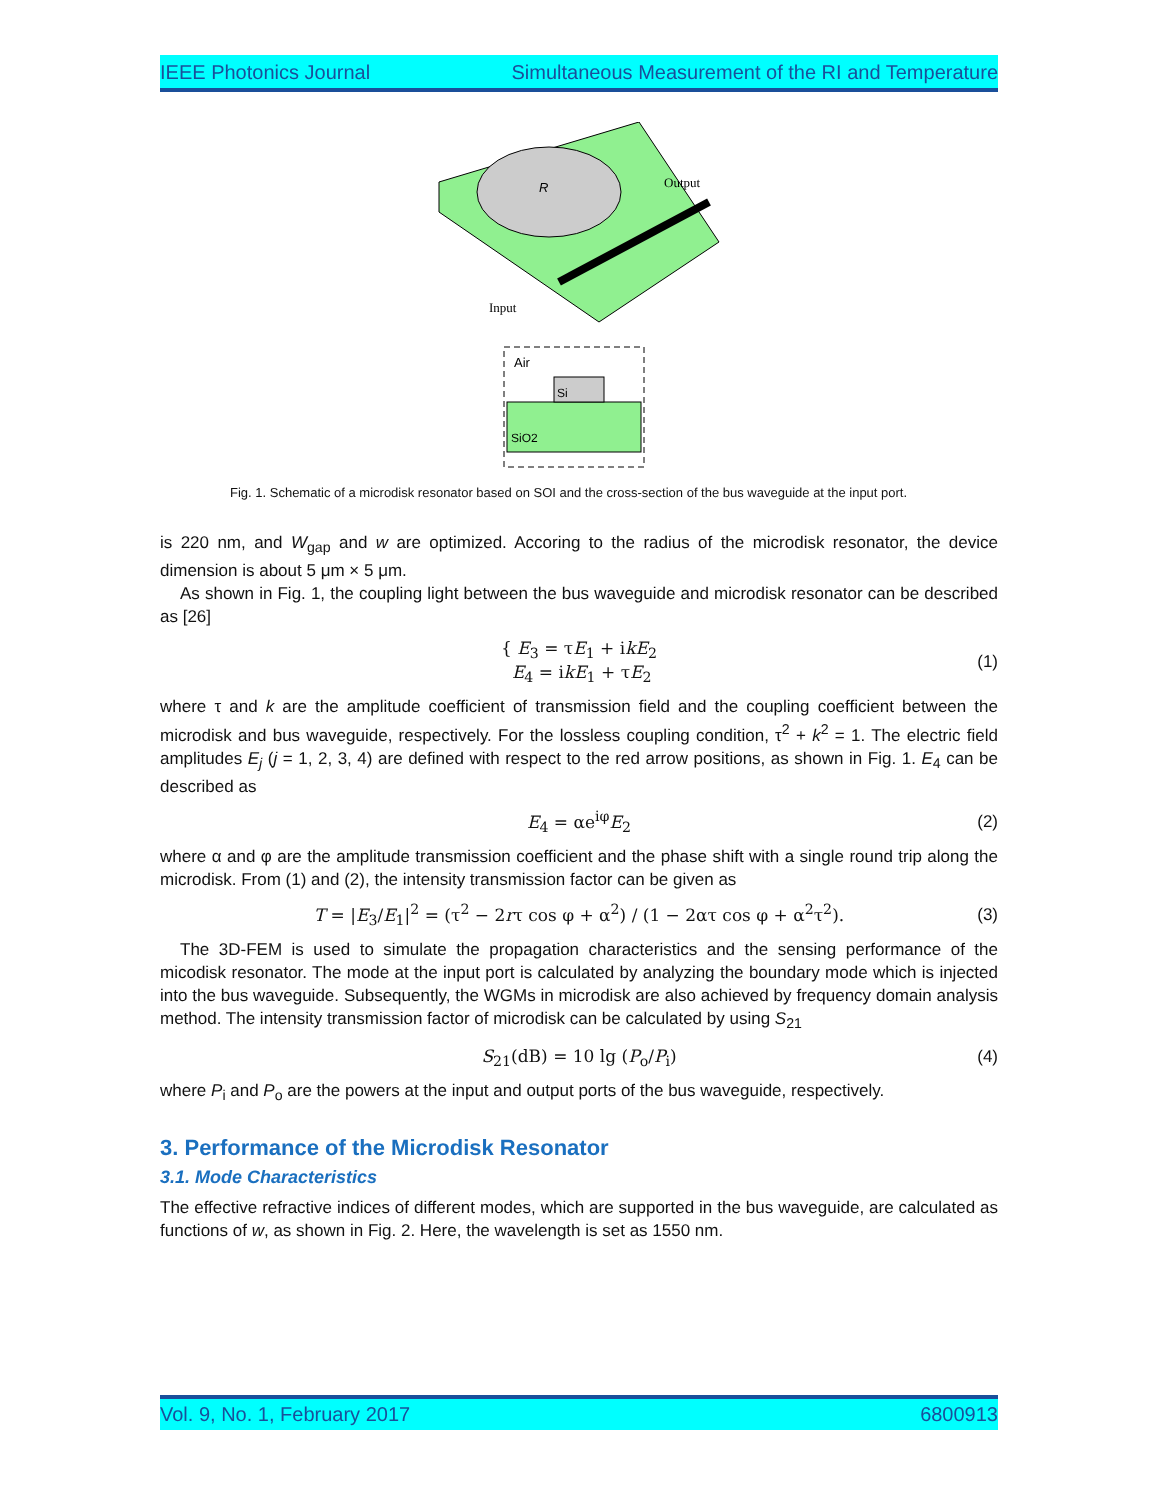IEEE Photonics Journal Simultaneous Measurement of the RI and Temperature
Output
Input
R
Air
Si
SiO2
Fig. 1. Schematic of a microdisk resonator based on SOI and the cross-section of the bus waveguide at the input port.
is 220 nm, and W<sub>gap</sub> and w are optimized. Accoring to the radius of the microdisk resonator, the device dimension is about 5 μm × 5 μm.
As shown in Fig. 1, the coupling light between the bus waveguide and microdisk resonator can be described as [26]
{ E<sub>3</sub> = τE<sub>1</sub> + ikE<sub>2</sub>
E<sub>4</sub> = ikE<sub>1</sub> + τE<sub>2</sub>
(1)
where τ and k are the amplitude coefficient of transmission field and the coupling coefficient between the microdisk and bus waveguide, respectively. For the lossless coupling condition, τ<sup>2</sup> + k<sup>2</sup> = 1. The electric field amplitudes E<sub>j</sub> (j = 1, 2, 3, 4) are defined with respect to the red arrow positions, as shown in Fig. 1. E<sub>4</sub> can be described as
E<sub>4</sub> = αe<sup>iφ</sup>E<sub>2</sub>
(2)
where α and φ are the amplitude transmission coefficient and the phase shift with a single round trip along the microdisk. From (1) and (2), the intensity transmission factor can be given as
T = |E<sub>3</sub>/E<sub>1</sub>|<sup>2</sup> = (τ<sup>2</sup> − 2rτ cos φ + α<sup>2</sup>) / (1 − 2ατ cos φ + α<sup>2</sup>τ<sup>2</sup>).
(3)
The 3D-FEM is used to simulate the propagation characteristics and the sensing performance of the micodisk resonator. The mode at the input port is calculated by analyzing the boundary mode which is injected into the bus waveguide. Subsequently, the WGMs in microdisk are also achieved by frequency domain analysis method. The intensity transmission factor of microdisk can be calculated by using S<sub>21</sub>
S<sub>21</sub>(dB) = 10 lg (P<sub>o</sub>/P<sub>i</sub>)
(4)
where P<sub>i</sub> and P<sub>o</sub> are the powers at the input and output ports of the bus waveguide, respectively.
3. Performance of the Microdisk Resonator
3.1. Mode Characteristics
The effective refractive indices of different modes, which are supported in the bus waveguide, are calculated as functions of w, as shown in Fig. 2. Here, the wavelength is set as 1550 nm.
Vol. 9, No. 1, February 2017 6800913